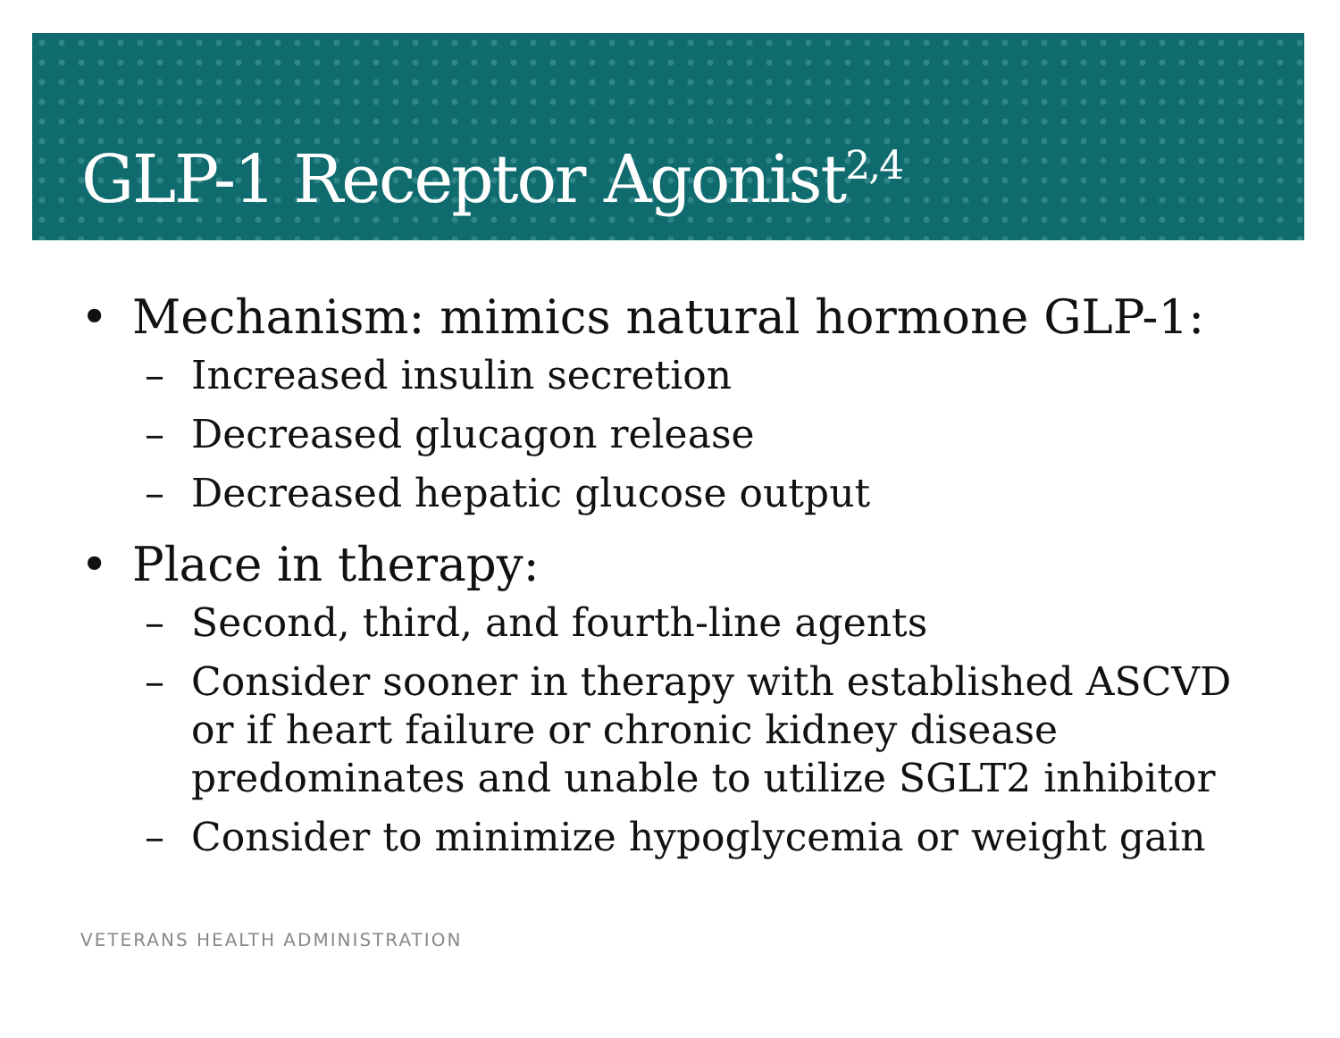GLP-1 Receptor Agonist<sup>2,4</sup>
• Mechanism: mimics natural hormone GLP-1:
– Increased insulin secretion
– Decreased glucagon release
– Decreased hepatic glucose output
• Place in therapy:
– Second, third, and fourth-line agents
– Consider sooner in therapy with established ASCVD or if heart failure or chronic kidney disease predominates and unable to utilize SGLT2 inhibitor
– Consider to minimize hypoglycemia or weight gain
VETERANS HEALTH ADMINISTRATION